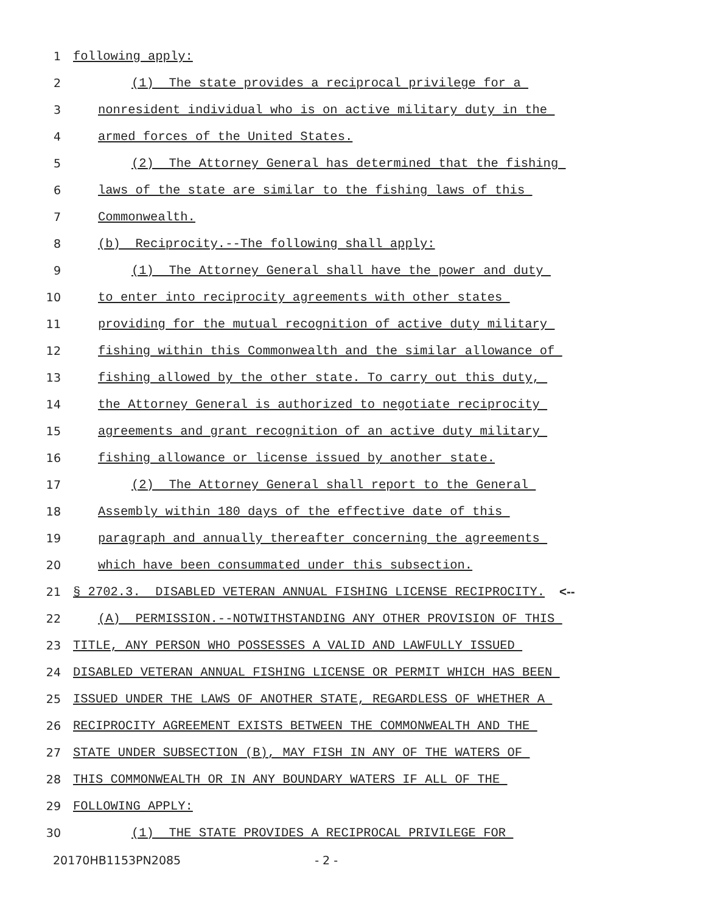1 following apply:
2 (1) The state provides a reciprocal privilege for a
3 nonresident individual who is on active military duty in the
4 armed forces of the United States.
5 (2) The Attorney General has determined that the fishing
6 laws of the state are similar to the fishing laws of this
7 Commonwealth.
8 (b) Reciprocity.--The following shall apply:
9 (1) The Attorney General shall have the power and duty
10 to enter into reciprocity agreements with other states
11 providing for the mutual recognition of active duty military
12 fishing within this Commonwealth and the similar allowance of
13 fishing allowed by the other state. To carry out this duty,
14 the Attorney General is authorized to negotiate reciprocity
15 agreements and grant recognition of an active duty military
16 fishing allowance or license issued by another state.
17 (2) The Attorney General shall report to the General
18 Assembly within 180 days of the effective date of this
19 paragraph and annually thereafter concerning the agreements
20 which have been consummated under this subsection.
21 § 2702.3. DISABLED VETERAN ANNUAL FISHING LICENSE RECIPROCITY. <--
22 (A) PERMISSION.--NOTWITHSTANDING ANY OTHER PROVISION OF THIS
23 TITLE, ANY PERSON WHO POSSESSES A VALID AND LAWFULLY ISSUED
24 DISABLED VETERAN ANNUAL FISHING LICENSE OR PERMIT WHICH HAS BEEN
25 ISSUED UNDER THE LAWS OF ANOTHER STATE, REGARDLESS OF WHETHER A
26 RECIPROCITY AGREEMENT EXISTS BETWEEN THE COMMONWEALTH AND THE
27 STATE UNDER SUBSECTION (B), MAY FISH IN ANY OF THE WATERS OF
28 THIS COMMONWEALTH OR IN ANY BOUNDARY WATERS IF ALL OF THE
29 FOLLOWING APPLY:
30 (1) THE STATE PROVIDES A RECIPROCAL PRIVILEGE FOR
20170HB1153PN2085 - 2 -